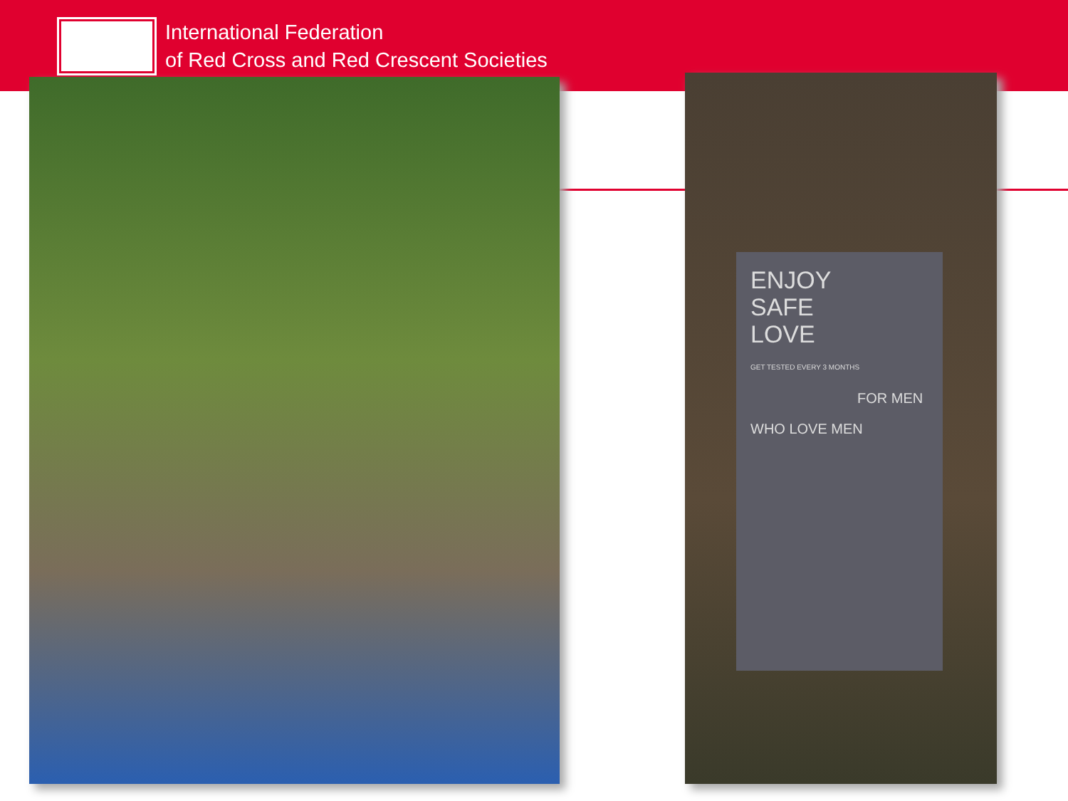International Federation
of Red Cross and Red Crescent Societies
ENJOY
SAFE
LOVE
GET TESTED EVERY 3 MONTHS
FOR MEN WHO LOVE MEN